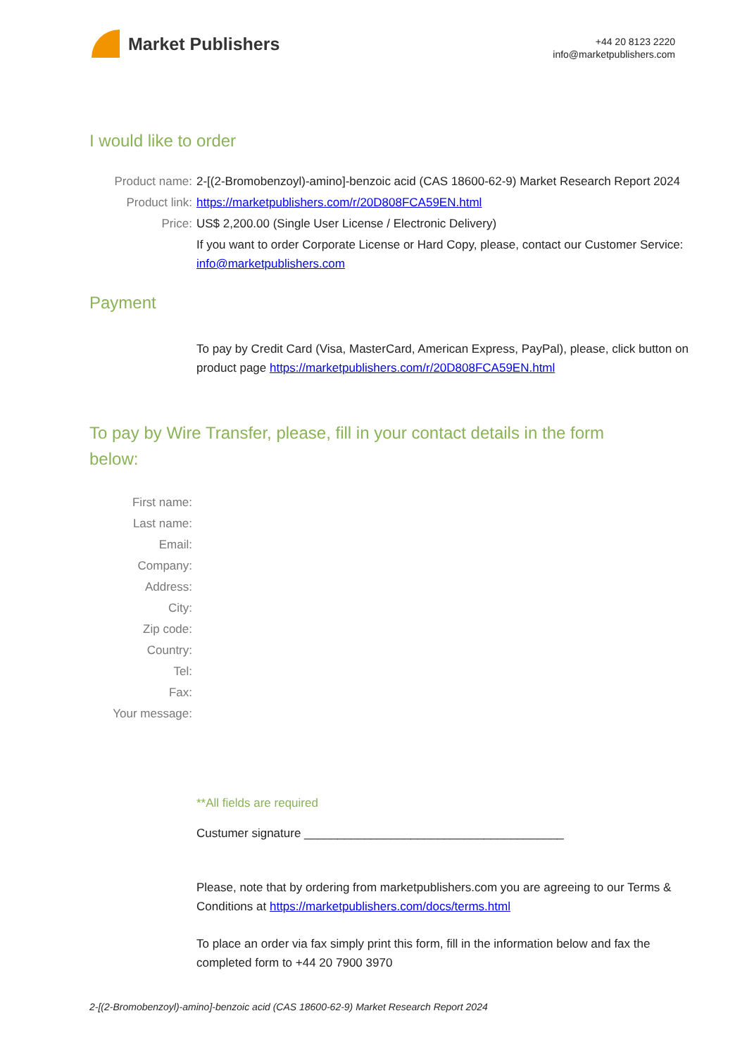Market Publishers
+44 20 8123 2220
info@marketpublishers.com
I would like to order
Product name: 2-[(2-Bromobenzoyl)-amino]-benzoic acid (CAS 18600-62-9) Market Research Report 2024
Product link: https://marketpublishers.com/r/20D808FCA59EN.html
Price: US$ 2,200.00 (Single User License / Electronic Delivery)
If you want to order Corporate License or Hard Copy, please, contact our Customer Service:
info@marketpublishers.com
Payment
To pay by Credit Card (Visa, MasterCard, American Express, PayPal), please, click button on product page https://marketpublishers.com/r/20D808FCA59EN.html
To pay by Wire Transfer, please, fill in your contact details in the form below:
First name:
Last name:
Email:
Company:
Address:
City:
Zip code:
Country:
Tel:
Fax:
Your message:
**All fields are required
Custumer signature _______________________________________
Please, note that by ordering from marketpublishers.com you are agreeing to our Terms & Conditions at https://marketpublishers.com/docs/terms.html
To place an order via fax simply print this form, fill in the information below and fax the completed form to +44 20 7900 3970
2-[(2-Bromobenzoyl)-amino]-benzoic acid (CAS 18600-62-9) Market Research Report 2024